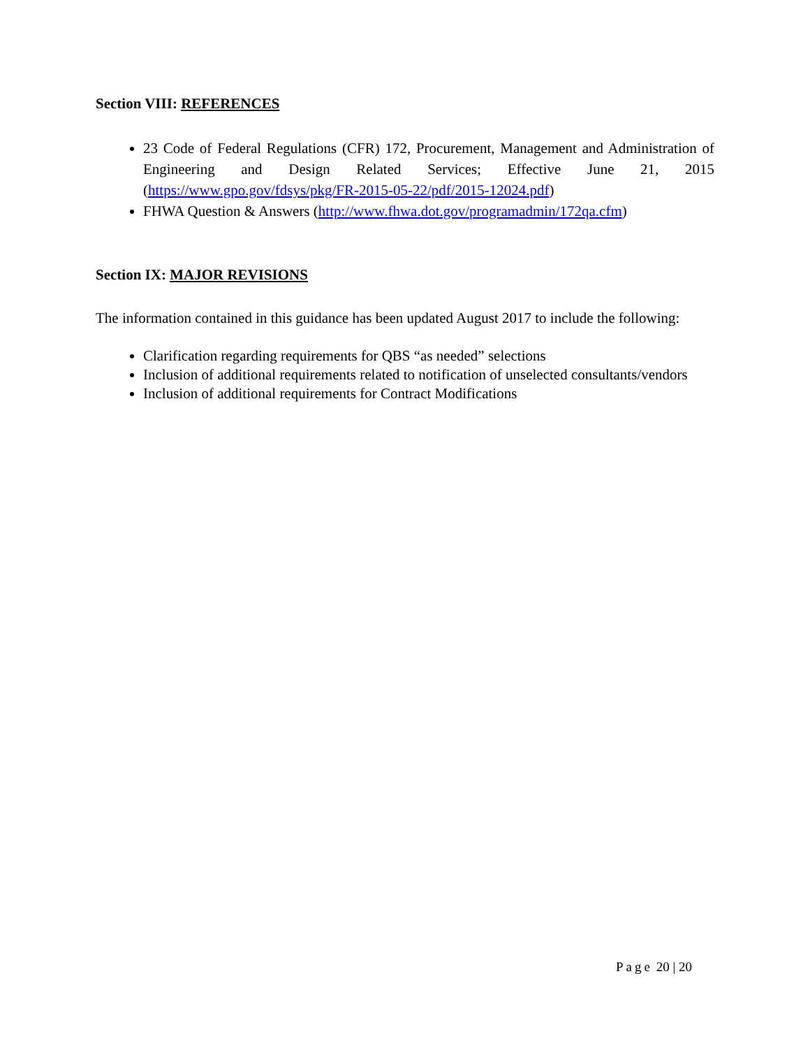Section VIII: REFERENCES
23 Code of Federal Regulations (CFR) 172, Procurement, Management and Administration of Engineering and Design Related Services; Effective June 21, 2015 (https://www.gpo.gov/fdsys/pkg/FR-2015-05-22/pdf/2015-12024.pdf)
FHWA Question & Answers (http://www.fhwa.dot.gov/programadmin/172qa.cfm)
Section IX: MAJOR REVISIONS
The information contained in this guidance has been updated August 2017 to include the following:
Clarification regarding requirements for QBS “as needed” selections
Inclusion of additional requirements related to notification of unselected consultants/vendors
Inclusion of additional requirements for Contract Modifications
Page 20 | 20